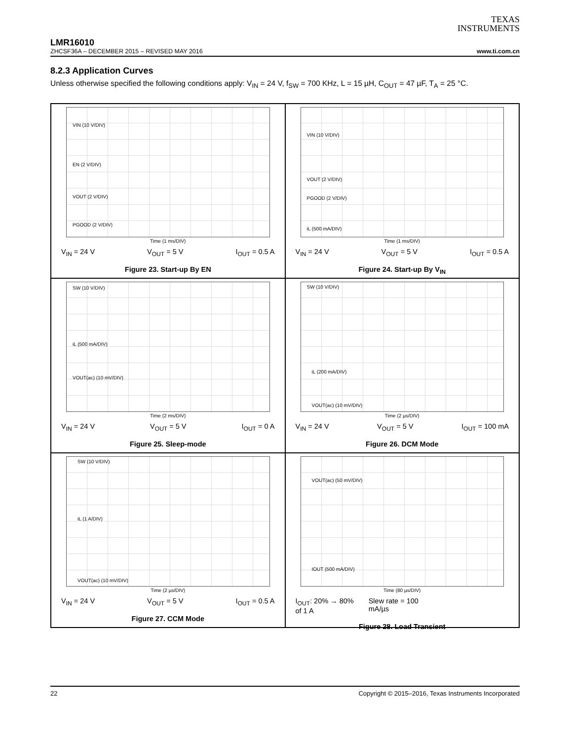TEXAS
INSTRUMENTS
LMR16010
ZHCSF36A – DECEMBER 2015 – REVISED MAY 2016 www.ti.com.cn
8.2.3 Application Curves
Unless otherwise specified the following conditions apply: V<sub>IN</sub> = 24 V, f<sub>SW</sub> = 700 KHz, L = 15 µH, C<sub>OUT</sub> = 47 µF, T<sub>A</sub> = 25 °C.
VIN (10 V/DIV)
EN (2 V/DIV)
VOUT (2 V/DIV)
PGOOD (2 V/DIV)
Time (1 ms/DIV)
V<sub>IN</sub> = 24 V V<sub>OUT</sub> = 5 V I<sub>OUT</sub> = 0.5 A
Figure 23. Start-up By EN
VIN (10 V/DIV)
VOUT (2 V/DIV)
PGOOD (2 V/DIV)
iL (500 mA/DIV)
Time (1 ms/DIV)
V<sub>IN</sub> = 24 V V<sub>OUT</sub> = 5 V I<sub>OUT</sub> = 0.5 A
Figure 24. Start-up By V<sub>IN</sub>
SW (10 V/DIV)
iL (500 mA/DIV)
VOUT(ac) (10 mV/DIV)
Time (2 ms/DIV)
V<sub>IN</sub> = 24 V V<sub>OUT</sub> = 5 V I<sub>OUT</sub> = 0 A
Figure 25. Sleep-mode
SW (10 V/DIV)
iL (200 mA/DIV)
VOUT(ac) (10 mV/DIV)
Time (2 µs/DIV)
V<sub>IN</sub> = 24 V V<sub>OUT</sub> = 5 V I<sub>OUT</sub> = 100 mA
Figure 26. DCM Mode
SW (10 V/DIV)
iL (1 A/DIV)
VOUT(ac) (10 mV/DIV)
Time (2 µs/DIV)
V<sub>IN</sub> = 24 V V<sub>OUT</sub> = 5 V I<sub>OUT</sub> = 0.5 A
Figure 27. CCM Mode
VOUT(ac) (50 mV/DIV)
IOUT (500 mA/DIV)
Time (80 µs/DIV)
I<sub>OUT</sub>: 20% → 80%
of 1 A Slew rate = 100
mA/µs
Figure 28. Load Transient
22 Copyright © 2015–2016, Texas Instruments Incorporated